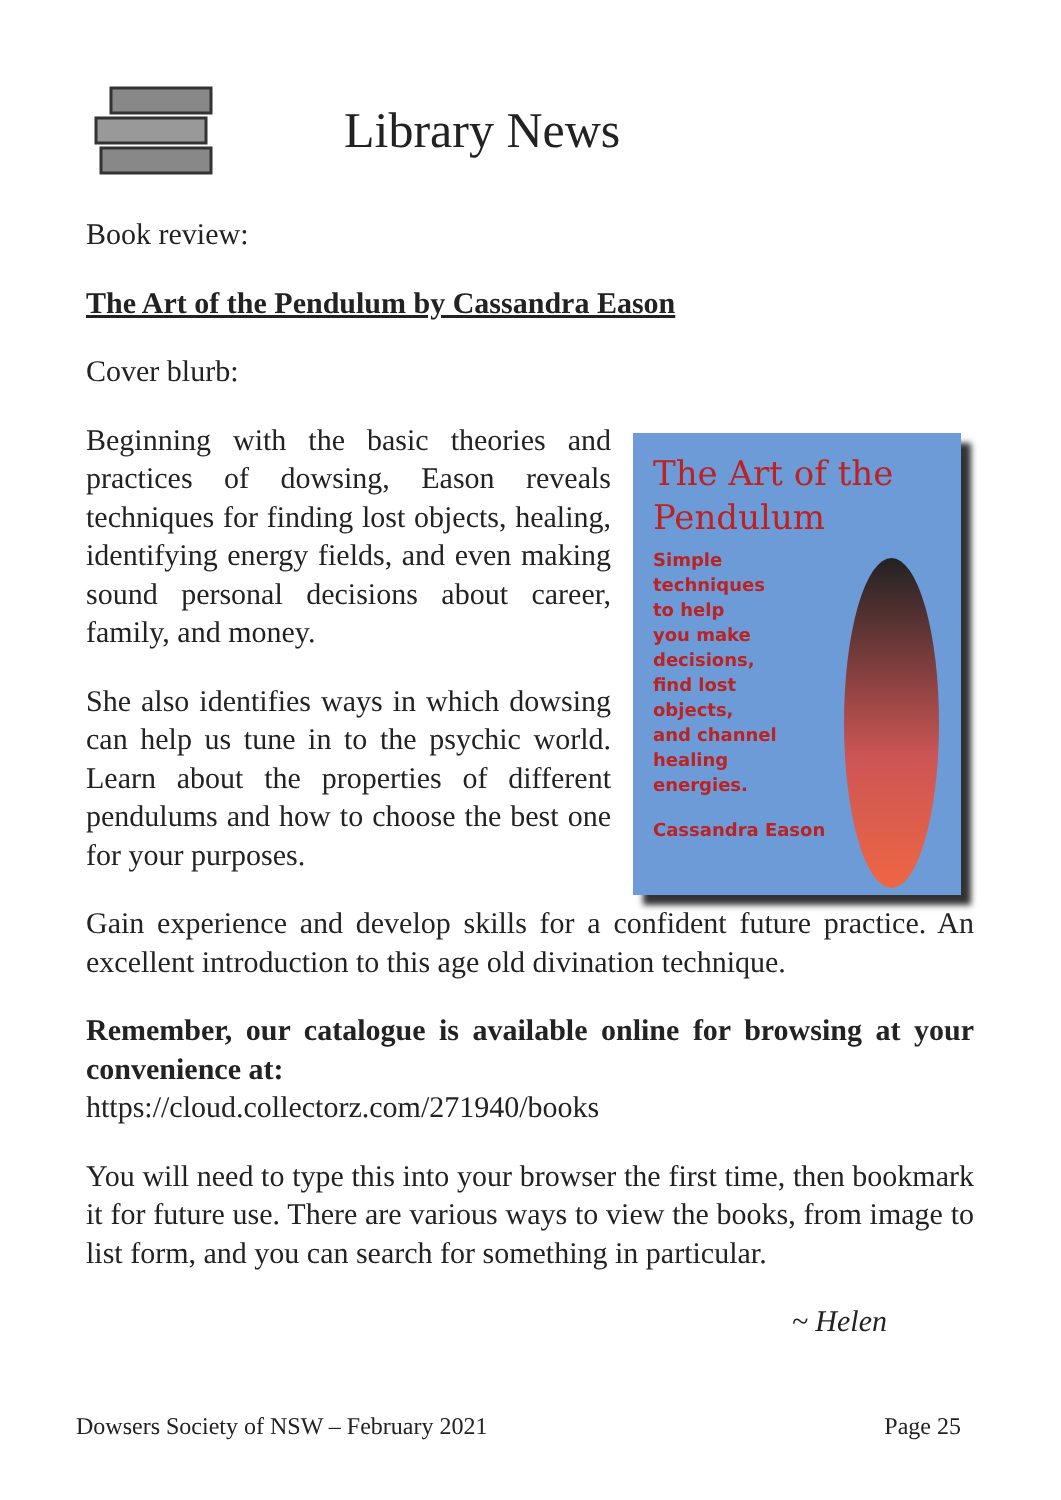Library News
Book review:
The Art of the Pendulum by Cassandra Eason
Cover blurb:
Beginning with the basic theories and practices of dowsing, Eason reveals techniques for finding lost objects, healing, identifying energy fields, and even making sound personal decisions about career, family, and money.
She also identifies ways in which dowsing can help us tune in to the psychic world. Learn about the properties of different pendulums and how to choose the best one for your purposes.
The Art of the
Pendulum
Simple
techniques
to help
you make
decisions,
find lost
objects,
and channel
healing
energies.
Cassandra Eason
Gain experience and develop skills for a confident future practice. An excellent introduction to this age old divination technique.
Remember, our catalogue is available online for browsing at your convenience at:
https://cloud.collectorz.com/271940/books
You will need to type this into your browser the first time, then bookmark it for future use. There are various ways to view the books, from image to list form, and you can search for something in particular.
~ Helen
Dowsers Society of NSW – February 2021 Page 25